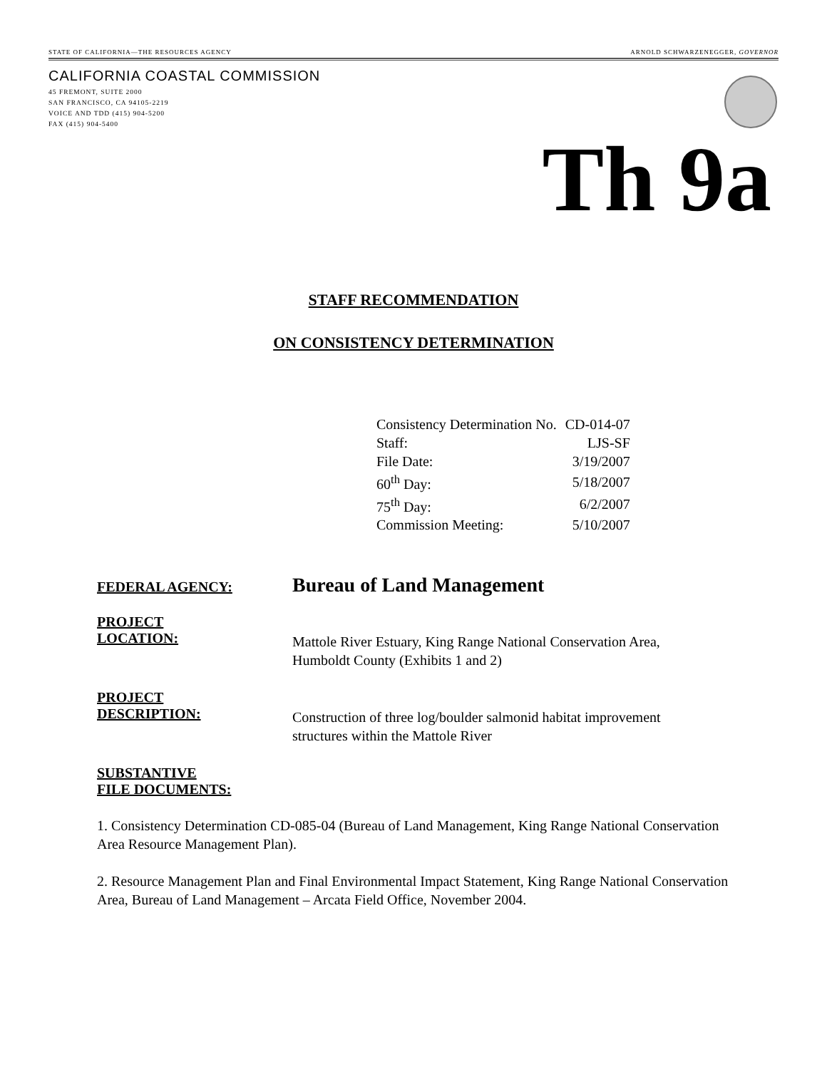STATE OF CALIFORNIA—THE RESOURCES AGENCY ARNOLD SCHWARZENEGGER, GOVERNOR
CALIFORNIA COASTAL COMMISSION
45 FREMONT, SUITE 2000
SAN FRANCISCO, CA 94105-2219
VOICE AND TDD (415) 904-5200
FAX (415) 904-5400
Th 9a
STAFF RECOMMENDATION
ON CONSISTENCY DETERMINATION
| Consistency Determination No. | CD-014-07 |
| Staff: | LJS-SF |
| File Date: | 3/19/2007 |
| 60<sup>th</sup> Day: | 5/18/2007 |
| 75<sup>th</sup> Day: | 6/2/2007 |
| Commission Meeting: | 5/10/2007 |
FEDERAL AGENCY:
Bureau of Land Management
PROJECT
LOCATION:
Mattole River Estuary, King Range National Conservation Area,
Humboldt County (Exhibits 1 and 2)
PROJECT
DESCRIPTION:
Construction of three log/boulder salmonid habitat improvement
structures within the Mattole River
SUBSTANTIVE
FILE DOCUMENTS:
1. Consistency Determination CD-085-04 (Bureau of Land Management, King Range National Conservation Area Resource Management Plan).
2. Resource Management Plan and Final Environmental Impact Statement, King Range National Conservation Area, Bureau of Land Management – Arcata Field Office, November 2004.